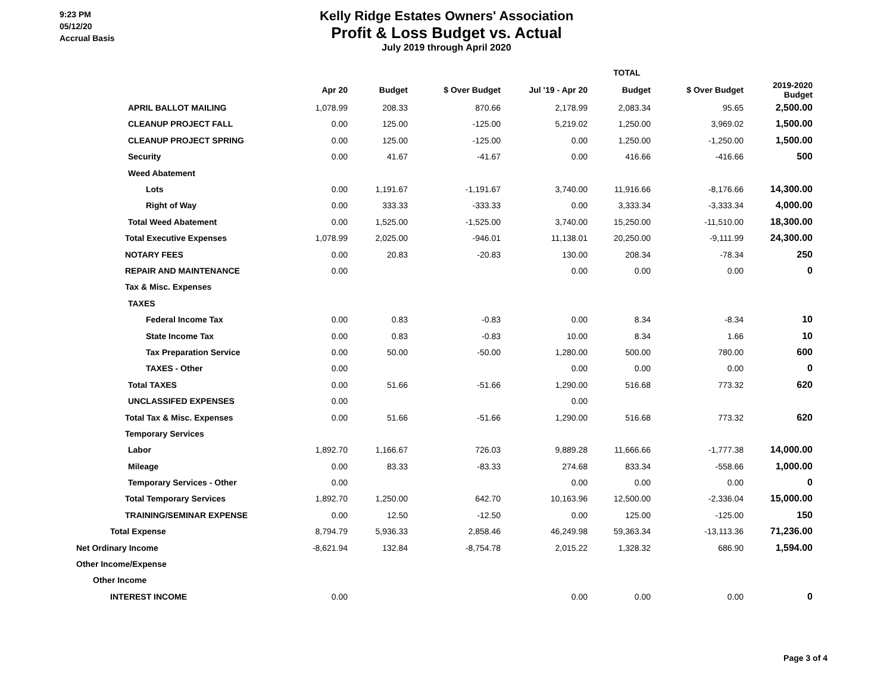9:23 PM
05/12/20
Accrual Basis
Kelly Ridge Estates Owners' Association
Profit & Loss Budget vs. Actual
July 2019 through April 2020
| | | | | TOTAL | | | |
| --- | --- | --- | --- | --- | --- | --- | --- |
| | Apr 20 | Budget | $ Over Budget | Jul '19 - Apr 20 | Budget | $ Over Budget | 2019-2020 Budget |
| APRIL BALLOT MAILING | 1,078.99 | 208.33 | 870.66 | 2,178.99 | 2,083.34 | 95.65 | 2,500.00 |
| CLEANUP PROJECT FALL | 0.00 | 125.00 | -125.00 | 5,219.02 | 1,250.00 | 3,969.02 | 1,500.00 |
| CLEANUP PROJECT SPRING | 0.00 | 125.00 | -125.00 | 0.00 | 1,250.00 | -1,250.00 | 1,500.00 |
| Security | 0.00 | 41.67 | -41.67 | 0.00 | 416.66 | -416.66 | 500 |
| Weed Abatement | | | | | | | |
| Lots | 0.00 | 1,191.67 | -1,191.67 | 3,740.00 | 11,916.66 | -8,176.66 | 14,300.00 |
| Right of Way | 0.00 | 333.33 | -333.33 | 0.00 | 3,333.34 | -3,333.34 | 4,000.00 |
| Total Weed Abatement | 0.00 | 1,525.00 | -1,525.00 | 3,740.00 | 15,250.00 | -11,510.00 | 18,300.00 |
| Total Executive Expenses | 1,078.99 | 2,025.00 | -946.01 | 11,138.01 | 20,250.00 | -9,111.99 | 24,300.00 |
| NOTARY FEES | 0.00 | 20.83 | -20.83 | 130.00 | 208.34 | -78.34 | 250 |
| REPAIR AND MAINTENANCE | 0.00 | | | 0.00 | 0.00 | 0.00 | 0 |
| Tax & Misc. Expenses | | | | | | | |
| TAXES | | | | | | | |
| Federal Income Tax | 0.00 | 0.83 | -0.83 | 0.00 | 8.34 | -8.34 | 10 |
| State Income Tax | 0.00 | 0.83 | -0.83 | 10.00 | 8.34 | 1.66 | 10 |
| Tax Preparation Service | 0.00 | 50.00 | -50.00 | 1,280.00 | 500.00 | 780.00 | 600 |
| TAXES - Other | 0.00 | | | 0.00 | 0.00 | 0.00 | 0 |
| Total TAXES | 0.00 | 51.66 | -51.66 | 1,290.00 | 516.68 | 773.32 | 620 |
| UNCLASSIFED EXPENSES | 0.00 | | | 0.00 | | | |
| Total Tax & Misc. Expenses | 0.00 | 51.66 | -51.66 | 1,290.00 | 516.68 | 773.32 | 620 |
| Temporary Services | | | | | | | |
| Labor | 1,892.70 | 1,166.67 | 726.03 | 9,889.28 | 11,666.66 | -1,777.38 | 14,000.00 |
| Mileage | 0.00 | 83.33 | -83.33 | 274.68 | 833.34 | -558.66 | 1,000.00 |
| Temporary Services - Other | 0.00 | | | 0.00 | 0.00 | 0.00 | 0 |
| Total Temporary Services | 1,892.70 | 1,250.00 | 642.70 | 10,163.96 | 12,500.00 | -2,336.04 | 15,000.00 |
| TRAINING/SEMINAR EXPENSE | 0.00 | 12.50 | -12.50 | 0.00 | 125.00 | -125.00 | 150 |
| Total Expense | 8,794.79 | 5,936.33 | 2,858.46 | 46,249.98 | 59,363.34 | -13,113.36 | 71,236.00 |
| Net Ordinary Income | -8,621.94 | 132.84 | -8,754.78 | 2,015.22 | 1,328.32 | 686.90 | 1,594.00 |
| Other Income/Expense | | | | | | | |
| Other Income | | | | | | | |
| INTEREST INCOME | 0.00 | | | 0.00 | 0.00 | 0.00 | 0 |
Page 3 of 4